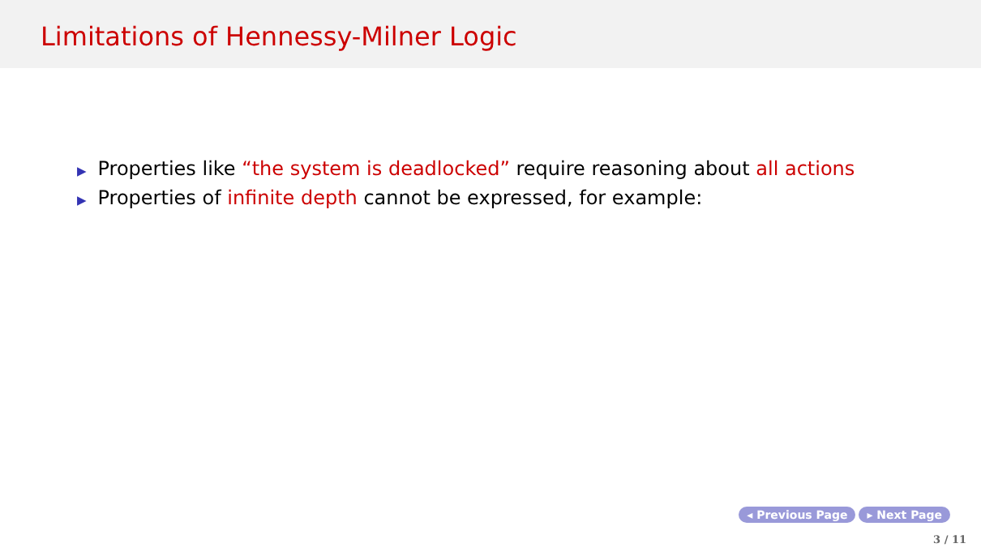Limitations of Hennessy-Milner Logic
▶ Properties like “the system is deadlocked” require reasoning about all actions
▶ Properties of infinite depth cannot be expressed, for example:
◂ Previous Page ▸ Next Page
3 / 11